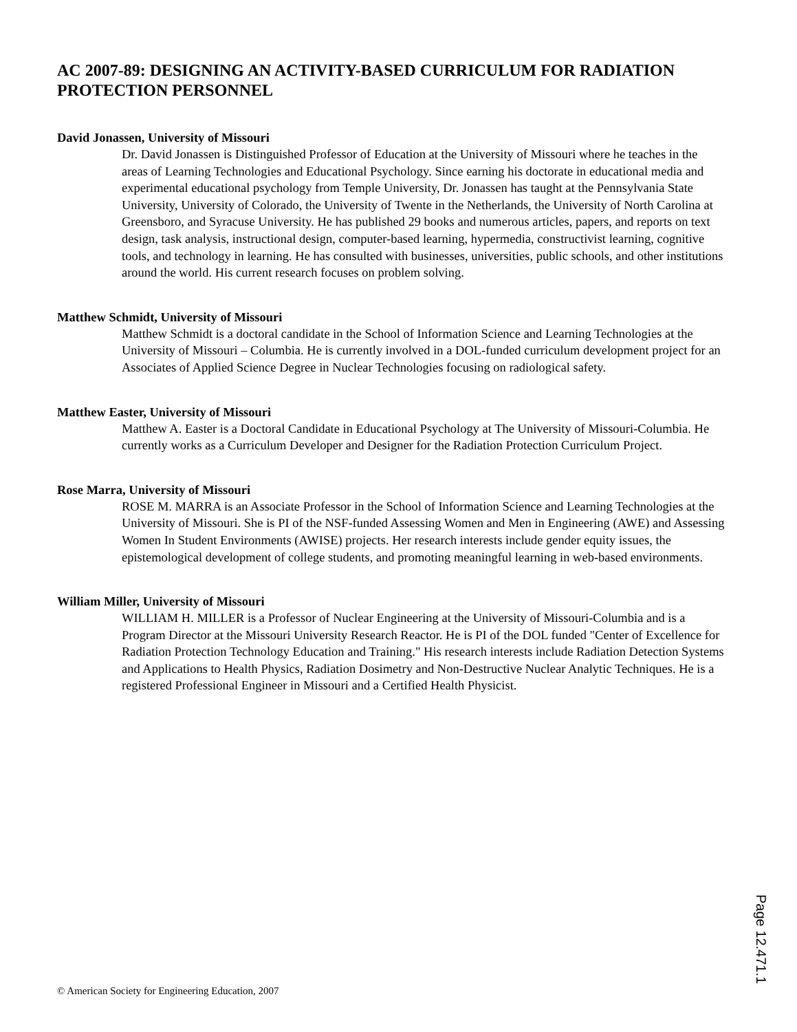AC 2007-89: DESIGNING AN ACTIVITY-BASED CURRICULUM FOR RADIATION PROTECTION PERSONNEL
David Jonassen, University of Missouri
Dr. David Jonassen is Distinguished Professor of Education at the University of Missouri where he teaches in the areas of Learning Technologies and Educational Psychology. Since earning his doctorate in educational media and experimental educational psychology from Temple University, Dr. Jonassen has taught at the Pennsylvania State University, University of Colorado, the University of Twente in the Netherlands, the University of North Carolina at Greensboro, and Syracuse University. He has published 29 books and numerous articles, papers, and reports on text design, task analysis, instructional design, computer-based learning, hypermedia, constructivist learning, cognitive tools, and technology in learning. He has consulted with businesses, universities, public schools, and other institutions around the world. His current research focuses on problem solving.
Matthew Schmidt, University of Missouri
Matthew Schmidt is a doctoral candidate in the School of Information Science and Learning Technologies at the University of Missouri – Columbia. He is currently involved in a DOL-funded curriculum development project for an Associates of Applied Science Degree in Nuclear Technologies focusing on radiological safety.
Matthew Easter, University of Missouri
Matthew A. Easter is a Doctoral Candidate in Educational Psychology at The University of Missouri-Columbia. He currently works as a Curriculum Developer and Designer for the Radiation Protection Curriculum Project.
Rose Marra, University of Missouri
ROSE M. MARRA is an Associate Professor in the School of Information Science and Learning Technologies at the University of Missouri. She is PI of the NSF-funded Assessing Women and Men in Engineering (AWE) and Assessing Women In Student Environments (AWISE) projects. Her research interests include gender equity issues, the epistemological development of college students, and promoting meaningful learning in web-based environments.
William Miller, University of Missouri
WILLIAM H. MILLER is a Professor of Nuclear Engineering at the University of Missouri-Columbia and is a Program Director at the Missouri University Research Reactor. He is PI of the DOL funded "Center of Excellence for Radiation Protection Technology Education and Training." His research interests include Radiation Detection Systems and Applications to Health Physics, Radiation Dosimetry and Non-Destructive Nuclear Analytic Techniques. He is a registered Professional Engineer in Missouri and a Certified Health Physicist.
Page 12.471.1
© American Society for Engineering Education, 2007